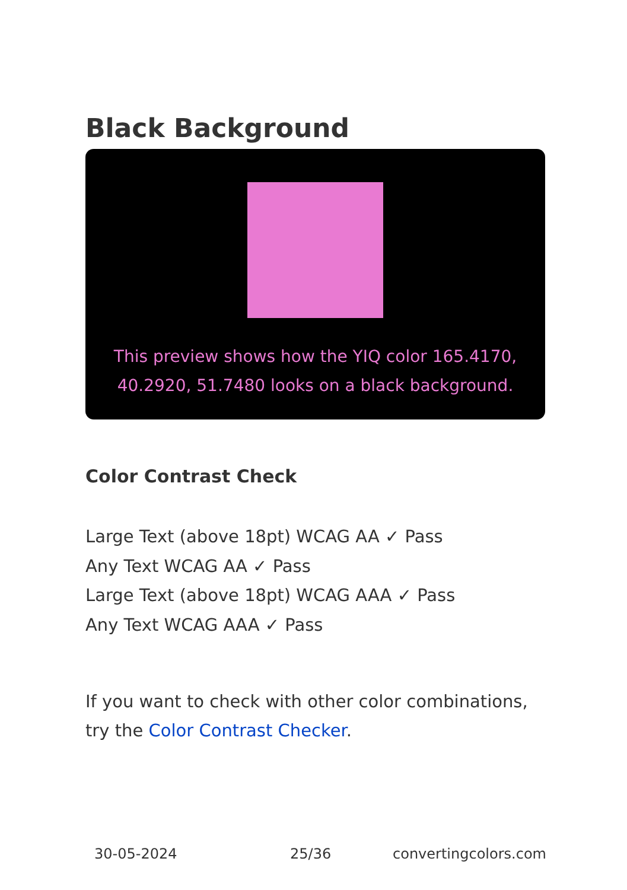Black Background
This preview shows how the YIQ color 165.4170, 40.2920, 51.7480 looks on a black background.
Color Contrast Check
Large Text (above 18pt) WCAG AA ✓ Pass
Any Text WCAG AA ✓ Pass
Large Text (above 18pt) WCAG AAA ✓ Pass
Any Text WCAG AAA ✓ Pass
If you want to check with other color combinations, try the Color Contrast Checker.
30-05-2024 25/36 convertingcolors.com